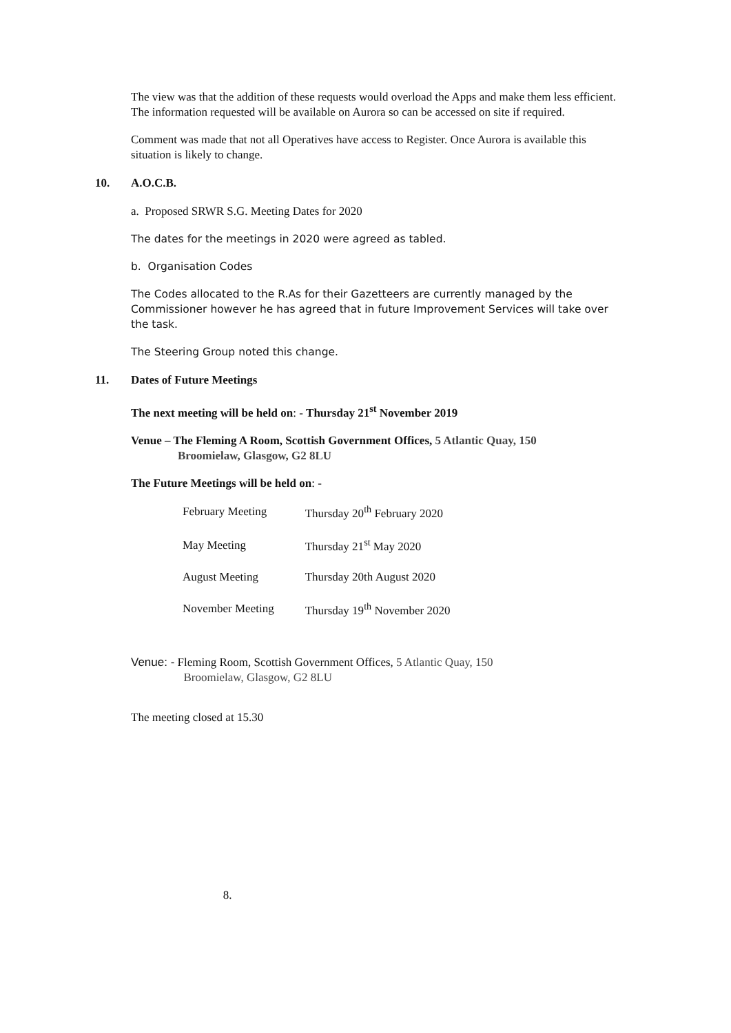The view was that the addition of these requests would overload the Apps and make them less efficient. The information requested will be available on Aurora so can be accessed on site if required.
Comment was made that not all Operatives have access to Register. Once Aurora is available this situation is likely to change.
10. A.O.C.B.
a. Proposed SRWR S.G. Meeting Dates for 2020
The dates for the meetings in 2020 were agreed as tabled.
b. Organisation Codes
The Codes allocated to the R.As for their Gazetteers are currently managed by the Commissioner however he has agreed that in future Improvement Services will take over the task.
The Steering Group noted this change.
11. Dates of Future Meetings
The next meeting will be held on: - Thursday 21<sup>st</sup> November 2019
Venue – The Fleming A Room, Scottish Government Offices, 5 Atlantic Quay, 150
Broomielaw, Glasgow, G2 8LU
The Future Meetings will be held on: -
| February Meeting | Thursday 20<sup>th</sup> February 2020 |
| May Meeting | Thursday 21<sup>st</sup> May 2020 |
| August Meeting | Thursday 20th August 2020 |
| November Meeting | Thursday 19<sup>th</sup> November 2020 |
Venue: - Fleming Room, Scottish Government Offices, 5 Atlantic Quay, 150
Broomielaw, Glasgow, G2 8LU
The meeting closed at 15.30
8.